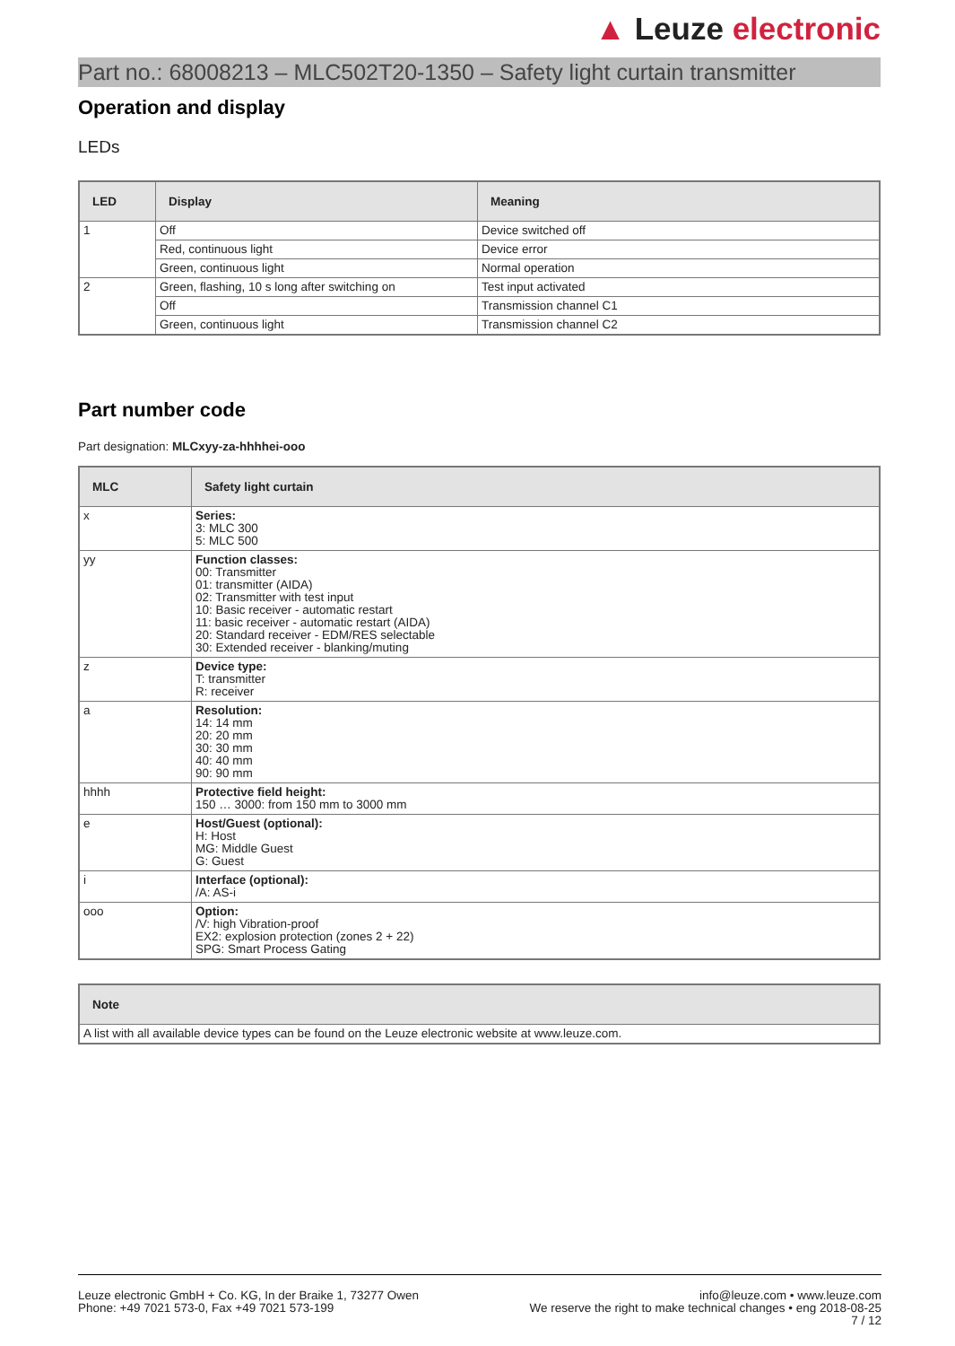▲ Leuze electronic
Part no.: 68008213 – MLC502T20-1350 – Safety light curtain transmitter
Operation and display
LEDs
| LED | Display | Meaning |
| --- | --- | --- |
| 1 | Off | Device switched off |
| | Red, continuous light | Device error |
| | Green, continuous light | Normal operation |
| 2 | Green, flashing, 10 s long after switching on | Test input activated |
| | Off | Transmission channel C1 |
| | Green, continuous light | Transmission channel C2 |
Part number code
Part designation: MLCxyy-za-hhhhei-ooo
| MLC | Safety light curtain |
| --- | --- |
| x | Series: 3: MLC 300 5: MLC 500 |
| yy | Function classes: 00: Transmitter 01: transmitter (AIDA) 02: Transmitter with test input 10: Basic receiver - automatic restart 11: basic receiver - automatic restart (AIDA) 20: Standard receiver - EDM/RES selectable 30: Extended receiver - blanking/muting |
| z | Device type: T: transmitter R: receiver |
| a | Resolution: 14: 14 mm 20: 20 mm 30: 30 mm 40: 40 mm 90: 90 mm |
| hhhh | Protective field height: 150 … 3000: from 150 mm to 3000 mm |
| e | Host/Guest (optional): H: Host MG: Middle Guest G: Guest |
| i | Interface (optional): /A: AS-i |
| ooo | Option: /V: high Vibration-proof EX2: explosion protection (zones 2 + 22) SPG: Smart Process Gating |
| Note |
| --- |
| A list with all available device types can be found on the Leuze electronic website at www.leuze.com. |
Leuze electronic GmbH + Co. KG, In der Braike 1, 73277 Owen
Phone: +49 7021 573-0, Fax +49 7021 573-199
info@leuze.com • www.leuze.com
We reserve the right to make technical changes • eng 2018-08-25
7 / 12